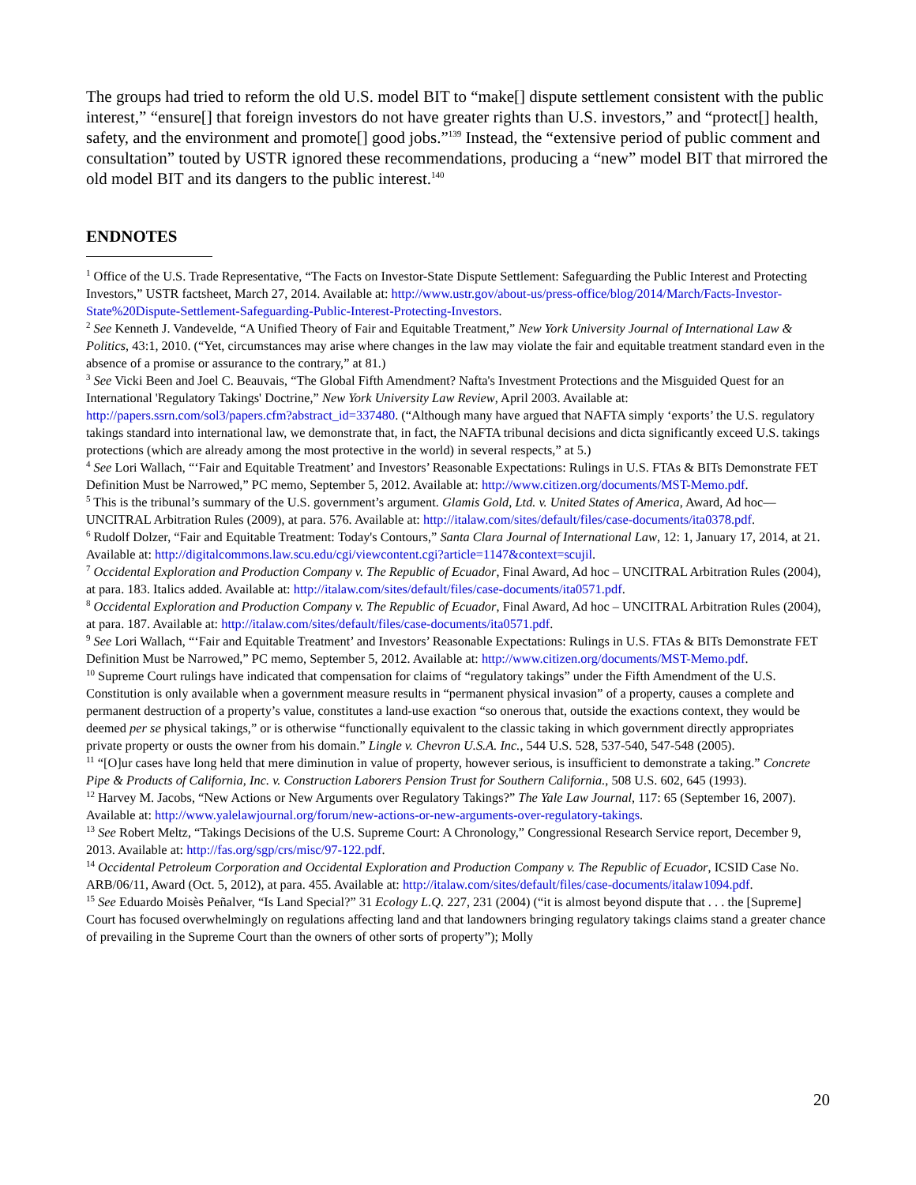The groups had tried to reform the old U.S. model BIT to “make[] dispute settlement consistent with the public interest,” “ensure[] that foreign investors do not have greater rights than U.S. investors,” and “protect[] health, safety, and the environment and promote[] good jobs.”<sup>139</sup> Instead, the “extensive period of public comment and consultation” touted by USTR ignored these recommendations, producing a “new” model BIT that mirrored the old model BIT and its dangers to the public interest.<sup>140</sup>
ENDNOTES
<sup>1</sup> Office of the U.S. Trade Representative, “The Facts on Investor-State Dispute Settlement: Safeguarding the Public Interest and Protecting Investors,” USTR factsheet, March 27, 2014. Available at: http://www.ustr.gov/about-us/press-office/blog/2014/March/Facts-Investor-State%20Dispute-Settlement-Safeguarding-Public-Interest-Protecting-Investors.
<sup>2</sup> See Kenneth J. Vandevelde, “A Unified Theory of Fair and Equitable Treatment,” New York University Journal of International Law & Politics, 43:1, 2010. (“Yet, circumstances may arise where changes in the law may violate the fair and equitable treatment standard even in the absence of a promise or assurance to the contrary,” at 81.)
<sup>3</sup> See Vicki Been and Joel C. Beauvais, “The Global Fifth Amendment? Nafta's Investment Protections and the Misguided Quest for an International 'Regulatory Takings' Doctrine,” New York University Law Review, April 2003. Available at: http://papers.ssrn.com/sol3/papers.cfm?abstract_id=337480. (“Although many have argued that NAFTA simply ‘exports’ the U.S. regulatory takings standard into international law, we demonstrate that, in fact, the NAFTA tribunal decisions and dicta significantly exceed U.S. takings protections (which are already among the most protective in the world) in several respects,” at 5.)
<sup>4</sup> See Lori Wallach, “‘Fair and Equitable Treatment’ and Investors’ Reasonable Expectations: Rulings in U.S. FTAs & BITs Demonstrate FET Definition Must be Narrowed,” PC memo, September 5, 2012. Available at: http://www.citizen.org/documents/MST-Memo.pdf.
<sup>5</sup> This is the tribunal’s summary of the U.S. government’s argument. Glamis Gold, Ltd. v. United States of America, Award, Ad hoc—UNCITRAL Arbitration Rules (2009), at para. 576. Available at: http://italaw.com/sites/default/files/case-documents/ita0378.pdf.
<sup>6</sup> Rudolf Dolzer, “Fair and Equitable Treatment: Today's Contours,” Santa Clara Journal of International Law, 12: 1, January 17, 2014, at 21. Available at: http://digitalcommons.law.scu.edu/cgi/viewcontent.cgi?article=1147&context=scujil.
<sup>7</sup> Occidental Exploration and Production Company v. The Republic of Ecuador, Final Award, Ad hoc – UNCITRAL Arbitration Rules (2004), at para. 183. Italics added. Available at: http://italaw.com/sites/default/files/case-documents/ita0571.pdf.
<sup>8</sup> Occidental Exploration and Production Company v. The Republic of Ecuador, Final Award, Ad hoc – UNCITRAL Arbitration Rules (2004), at para. 187. Available at: http://italaw.com/sites/default/files/case-documents/ita0571.pdf.
<sup>9</sup> See Lori Wallach, “‘Fair and Equitable Treatment’ and Investors’ Reasonable Expectations: Rulings in U.S. FTAs & BITs Demonstrate FET Definition Must be Narrowed,” PC memo, September 5, 2012. Available at: http://www.citizen.org/documents/MST-Memo.pdf.
<sup>10</sup> Supreme Court rulings have indicated that compensation for claims of “regulatory takings” under the Fifth Amendment of the U.S. Constitution is only available when a government measure results in “permanent physical invasion” of a property, causes a complete and permanent destruction of a property’s value, constitutes a land-use exaction “so onerous that, outside the exactions context, they would be deemed per se physical takings,” or is otherwise “functionally equivalent to the classic taking in which government directly appropriates private property or ousts the owner from his domain.” Lingle v. Chevron U.S.A. Inc., 544 U.S. 528, 537-540, 547-548 (2005).
<sup>11</sup> “[O]ur cases have long held that mere diminution in value of property, however serious, is insufficient to demonstrate a taking.” Concrete Pipe & Products of California, Inc. v. Construction Laborers Pension Trust for Southern California., 508 U.S. 602, 645 (1993).
<sup>12</sup> Harvey M. Jacobs, “New Actions or New Arguments over Regulatory Takings?” The Yale Law Journal, 117: 65 (September 16, 2007). Available at: http://www.yalelawjournal.org/forum/new-actions-or-new-arguments-over-regulatory-takings.
<sup>13</sup> See Robert Meltz, “Takings Decisions of the U.S. Supreme Court: A Chronology,” Congressional Research Service report, December 9, 2013. Available at: http://fas.org/sgp/crs/misc/97-122.pdf.
<sup>14</sup> Occidental Petroleum Corporation and Occidental Exploration and Production Company v. The Republic of Ecuador, ICSID Case No. ARB/06/11, Award (Oct. 5, 2012), at para. 455. Available at: http://italaw.com/sites/default/files/case-documents/italaw1094.pdf.
<sup>15</sup> See Eduardo Moisès Peñalver, “Is Land Special?” 31 Ecology L.Q. 227, 231 (2004) (“it is almost beyond dispute that . . . the [Supreme] Court has focused overwhelmingly on regulations affecting land and that landowners bringing regulatory takings claims stand a greater chance of prevailing in the Supreme Court than the owners of other sorts of property”); Molly
20